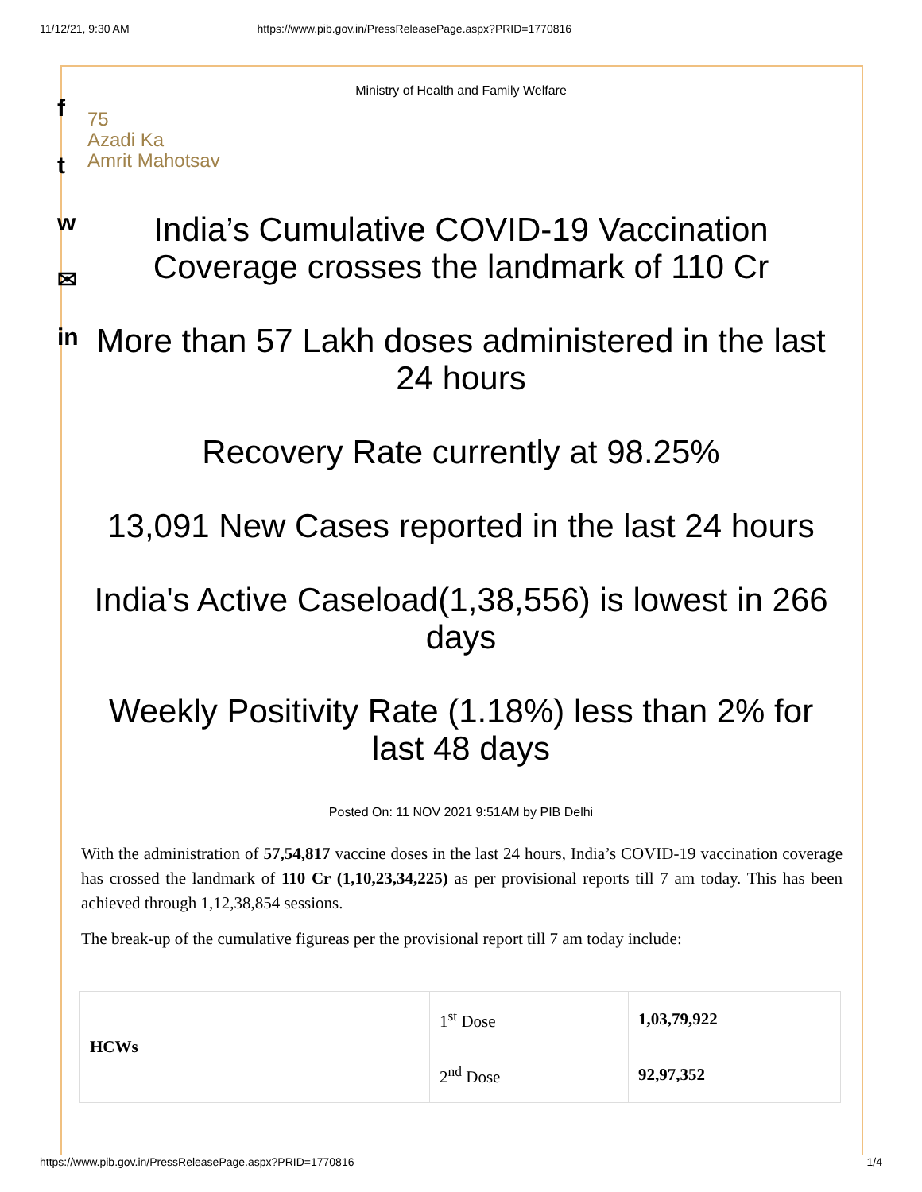11/12/21, 9:30 AM https://www.pib.gov.in/PressReleasePage.aspx?PRID=1770816
f
t
w
✉
in
Ministry of Health and Family Welfare
75
Azadi Ka
Amrit Mahotsav
India’s Cumulative COVID-19 Vaccination
Coverage crosses the landmark of 110 Cr
More than 57 Lakh doses administered in the last 24 hours
Recovery Rate currently at 98.25%
13,091 New Cases reported in the last 24 hours
India's Active Caseload(1,38,556) is lowest in 266 days
Weekly Positivity Rate (1.18%) less than 2% for last 48 days
Posted On: 11 NOV 2021 9:51AM by PIB Delhi
With the administration of 57,54,817 vaccine doses in the last 24 hours, India’s COVID-19 vaccination coverage has crossed the landmark of 110 Cr (1,10,23,34,225) as per provisional reports till 7 am today. This has been achieved through 1,12,38,854 sessions.
The break-up of the cumulative figureas per the provisional report till 7 am today include:
| HCWs | 1<sup>st</sup> Dose | 1,03,79,922 |
| | 2<sup>nd</sup> Dose | 92,97,352 |
https://www.pib.gov.in/PressReleasePage.aspx?PRID=1770816 1/4